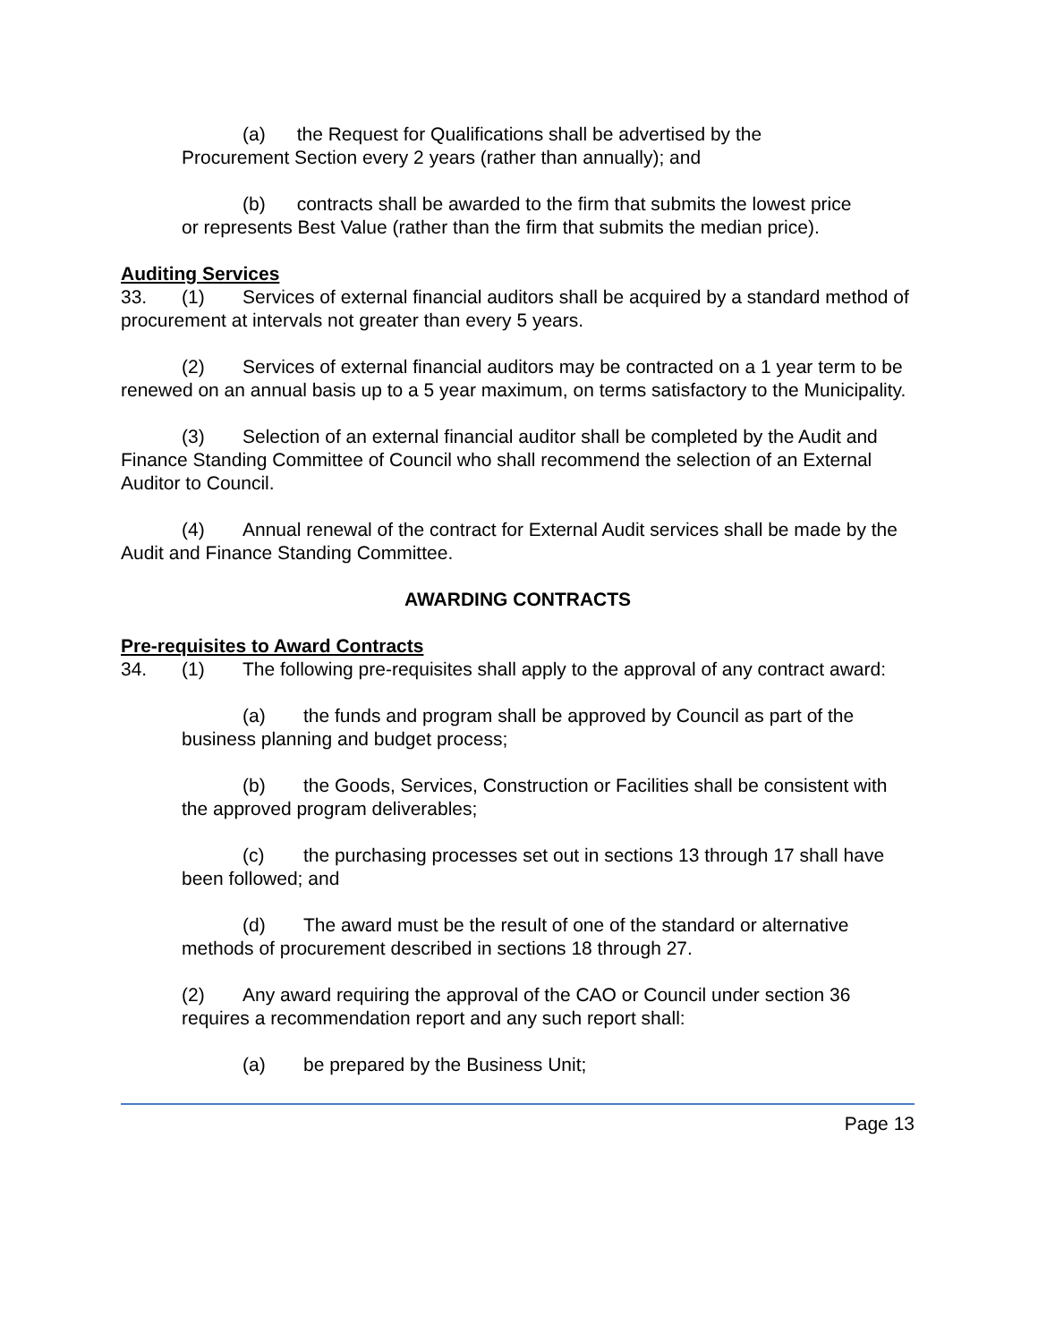(a) the Request for Qualifications shall be advertised by the
Procurement Section every 2 years (rather than annually); and
(b) contracts shall be awarded to the firm that submits the lowest price
or represents Best Value (rather than the firm that submits the median price).
Auditing Services
33. (1) Services of external financial auditors shall be acquired by a standard method of procurement at intervals not greater than every 5 years.
(2) Services of external financial auditors may be contracted on a 1 year term to be renewed on an annual basis up to a 5 year maximum, on terms satisfactory to the Municipality.
(3) Selection of an external financial auditor shall be completed by the Audit and Finance Standing Committee of Council who shall recommend the selection of an External Auditor to Council.
(4) Annual renewal of the contract for External Audit services shall be made by the Audit and Finance Standing Committee.
AWARDING CONTRACTS
Pre-requisites to Award Contracts
34. (1) The following pre-requisites shall apply to the approval of any contract award:
(a) the funds and program shall be approved by Council as part of the business planning and budget process;
(b) the Goods, Services, Construction or Facilities shall be consistent with the approved program deliverables;
(c) the purchasing processes set out in sections 13 through 17 shall have been followed; and
(d) The award must be the result of one of the standard or alternative methods of procurement described in sections 18 through 27.
(2) Any award requiring the approval of the CAO or Council under section 36 requires a recommendation report and any such report shall:
(a) be prepared by the Business Unit;
Page 13